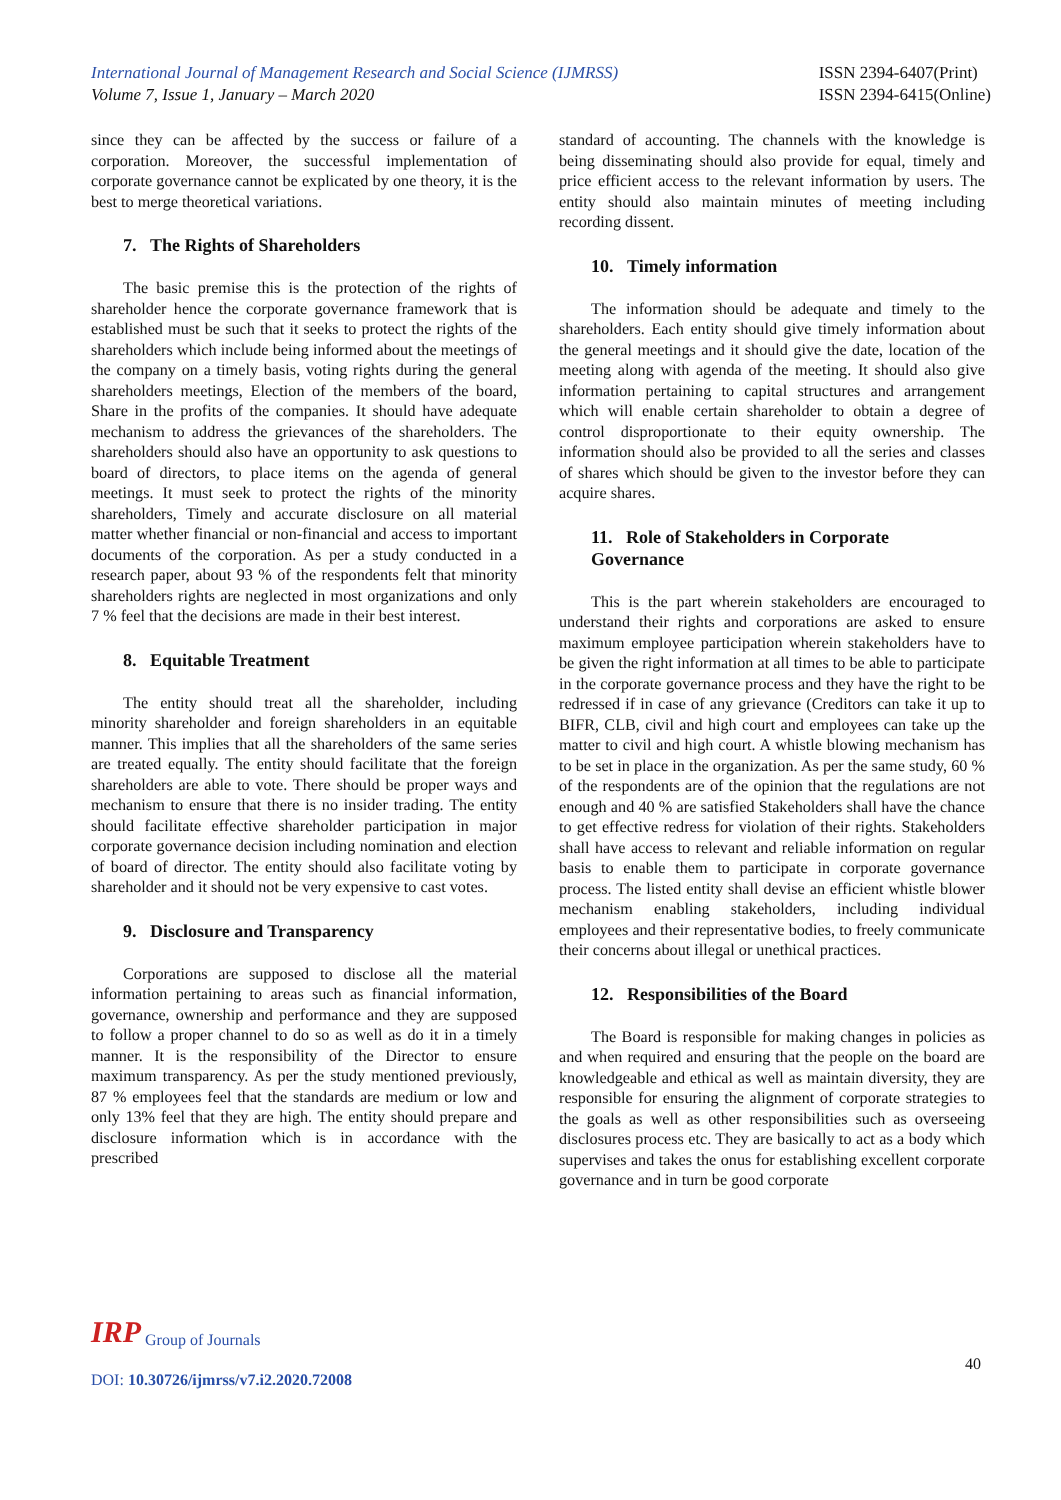International Journal of Management Research and Social Science (IJMRSS)
Volume 7, Issue 1, January – March 2020
ISSN 2394-6407(Print)
ISSN 2394-6415(Online)
since they can be affected by the success or failure of a corporation. Moreover, the successful implementation of corporate governance cannot be explicated by one theory, it is the best to merge theoretical variations.
7. The Rights of Shareholders
The basic premise this is the protection of the rights of shareholder hence the corporate governance framework that is established must be such that it seeks to protect the rights of the shareholders which include being informed about the meetings of the company on a timely basis, voting rights during the general shareholders meetings, Election of the members of the board, Share in the profits of the companies. It should have adequate mechanism to address the grievances of the shareholders. The shareholders should also have an opportunity to ask questions to board of directors, to place items on the agenda of general meetings. It must seek to protect the rights of the minority shareholders, Timely and accurate disclosure on all material matter whether financial or non-financial and access to important documents of the corporation. As per a study conducted in a research paper, about 93 % of the respondents felt that minority shareholders rights are neglected in most organizations and only 7 % feel that the decisions are made in their best interest.
8. Equitable Treatment
The entity should treat all the shareholder, including minority shareholder and foreign shareholders in an equitable manner. This implies that all the shareholders of the same series are treated equally. The entity should facilitate that the foreign shareholders are able to vote. There should be proper ways and mechanism to ensure that there is no insider trading. The entity should facilitate effective shareholder participation in major corporate governance decision including nomination and election of board of director. The entity should also facilitate voting by shareholder and it should not be very expensive to cast votes.
9. Disclosure and Transparency
Corporations are supposed to disclose all the material information pertaining to areas such as financial information, governance, ownership and performance and they are supposed to follow a proper channel to do so as well as do it in a timely manner. It is the responsibility of the Director to ensure maximum transparency. As per the study mentioned previously, 87 % employees feel that the standards are medium or low and only 13% feel that they are high. The entity should prepare and disclosure information which is in accordance with the prescribed
standard of accounting. The channels with the knowledge is being disseminating should also provide for equal, timely and price efficient access to the relevant information by users. The entity should also maintain minutes of meeting including recording dissent.
10. Timely information
The information should be adequate and timely to the shareholders. Each entity should give timely information about the general meetings and it should give the date, location of the meeting along with agenda of the meeting. It should also give information pertaining to capital structures and arrangement which will enable certain shareholder to obtain a degree of control disproportionate to their equity ownership. The information should also be provided to all the series and classes of shares which should be given to the investor before they can acquire shares.
11. Role of Stakeholders in Corporate Governance
This is the part wherein stakeholders are encouraged to understand their rights and corporations are asked to ensure maximum employee participation wherein stakeholders have to be given the right information at all times to be able to participate in the corporate governance process and they have the right to be redressed if in case of any grievance (Creditors can take it up to BIFR, CLB, civil and high court and employees can take up the matter to civil and high court. A whistle blowing mechanism has to be set in place in the organization. As per the same study, 60 % of the respondents are of the opinion that the regulations are not enough and 40 % are satisfied Stakeholders shall have the chance to get effective redress for violation of their rights. Stakeholders shall have access to relevant and reliable information on regular basis to enable them to participate in corporate governance process. The listed entity shall devise an efficient whistle blower mechanism enabling stakeholders, including individual employees and their representative bodies, to freely communicate their concerns about illegal or unethical practices.
12. Responsibilities of the Board
The Board is responsible for making changes in policies as and when required and ensuring that the people on the board are knowledgeable and ethical as well as maintain diversity, they are responsible for ensuring the alignment of corporate strategies to the goals as well as other responsibilities such as overseeing disclosures process etc. They are basically to act as a body which supervises and takes the onus for establishing excellent corporate governance and in turn be good corporate
IRP Group of Journals
40
DOI: 10.30726/ijmrss/v7.i2.2020.72008